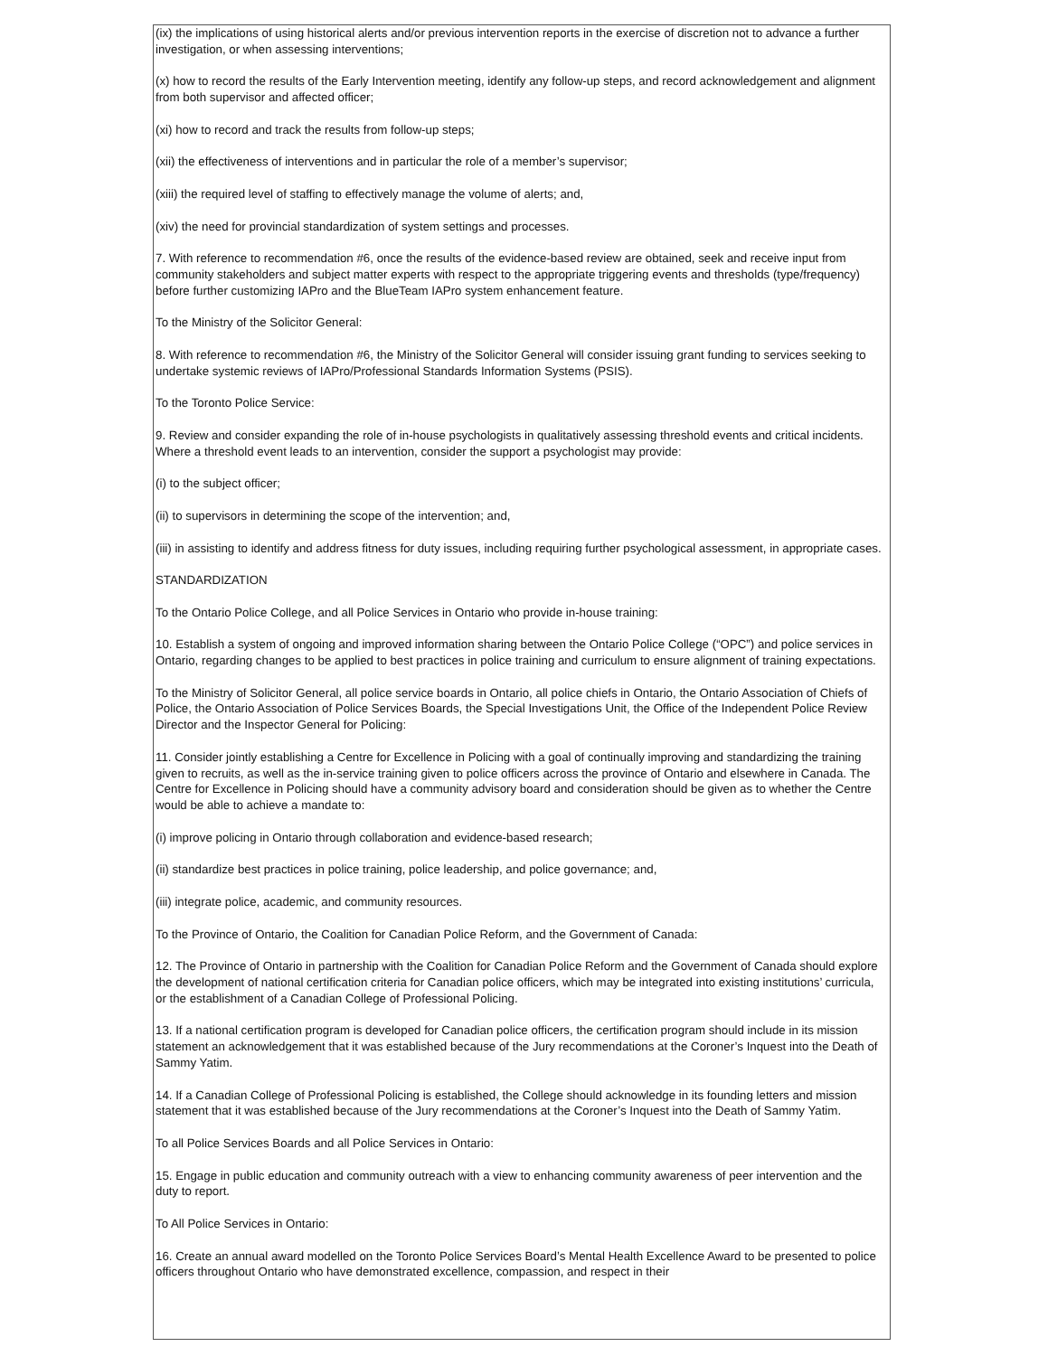(ix) the implications of using historical alerts and/or previous intervention reports in the exercise of discretion not to advance a further investigation, or when assessing interventions;
(x) how to record the results of the Early Intervention meeting, identify any follow-up steps, and record acknowledgement and alignment from both supervisor and affected officer;
(xi) how to record and track the results from follow-up steps;
(xii) the effectiveness of interventions and in particular the role of a member’s supervisor;
(xiii) the required level of staffing to effectively manage the volume of alerts; and,
(xiv) the need for provincial standardization of system settings and processes.
7. With reference to recommendation #6, once the results of the evidence-based review are obtained, seek and receive input from community stakeholders and subject matter experts with respect to the appropriate triggering events and thresholds (type/frequency) before further customizing IAPro and the BlueTeam IAPro system enhancement feature.
To the Ministry of the Solicitor General:
8. With reference to recommendation #6, the Ministry of the Solicitor General will consider issuing grant funding to services seeking to undertake systemic reviews of IAPro/Professional Standards Information Systems (PSIS).
To the Toronto Police Service:
9. Review and consider expanding the role of in-house psychologists in qualitatively assessing threshold events and critical incidents. Where a threshold event leads to an intervention, consider the support a psychologist may provide:
(i) to the subject officer;
(ii) to supervisors in determining the scope of the intervention; and,
(iii) in assisting to identify and address fitness for duty issues, including requiring further psychological assessment, in appropriate cases.
STANDARDIZATION
To the Ontario Police College, and all Police Services in Ontario who provide in-house training:
10. Establish a system of ongoing and improved information sharing between the Ontario Police College (“OPC”) and police services in Ontario, regarding changes to be applied to best practices in police training and curriculum to ensure alignment of training expectations.
To the Ministry of Solicitor General, all police service boards in Ontario, all police chiefs in Ontario, the Ontario Association of Chiefs of Police, the Ontario Association of Police Services Boards, the Special Investigations Unit, the Office of the Independent Police Review Director and the Inspector General for Policing:
11. Consider jointly establishing a Centre for Excellence in Policing with a goal of continually improving and standardizing the training given to recruits, as well as the in-service training given to police officers across the province of Ontario and elsewhere in Canada. The Centre for Excellence in Policing should have a community advisory board and consideration should be given as to whether the Centre would be able to achieve a mandate to:
(i) improve policing in Ontario through collaboration and evidence-based research;
(ii) standardize best practices in police training, police leadership, and police governance; and,
(iii) integrate police, academic, and community resources.
To the Province of Ontario, the Coalition for Canadian Police Reform, and the Government of Canada:
12. The Province of Ontario in partnership with the Coalition for Canadian Police Reform and the Government of Canada should explore the development of national certification criteria for Canadian police officers, which may be integrated into existing institutions’ curricula, or the establishment of a Canadian College of Professional Policing.
13. If a national certification program is developed for Canadian police officers, the certification program should include in its mission statement an acknowledgement that it was established because of the Jury recommendations at the Coroner’s Inquest into the Death of Sammy Yatim.
14. If a Canadian College of Professional Policing is established, the College should acknowledge in its founding letters and mission statement that it was established because of the Jury recommendations at the Coroner’s Inquest into the Death of Sammy Yatim.
To all Police Services Boards and all Police Services in Ontario:
15. Engage in public education and community outreach with a view to enhancing community awareness of peer intervention and the duty to report.
To All Police Services in Ontario:
16. Create an annual award modelled on the Toronto Police Services Board’s Mental Health Excellence Award to be presented to police officers throughout Ontario who have demonstrated excellence, compassion, and respect in their